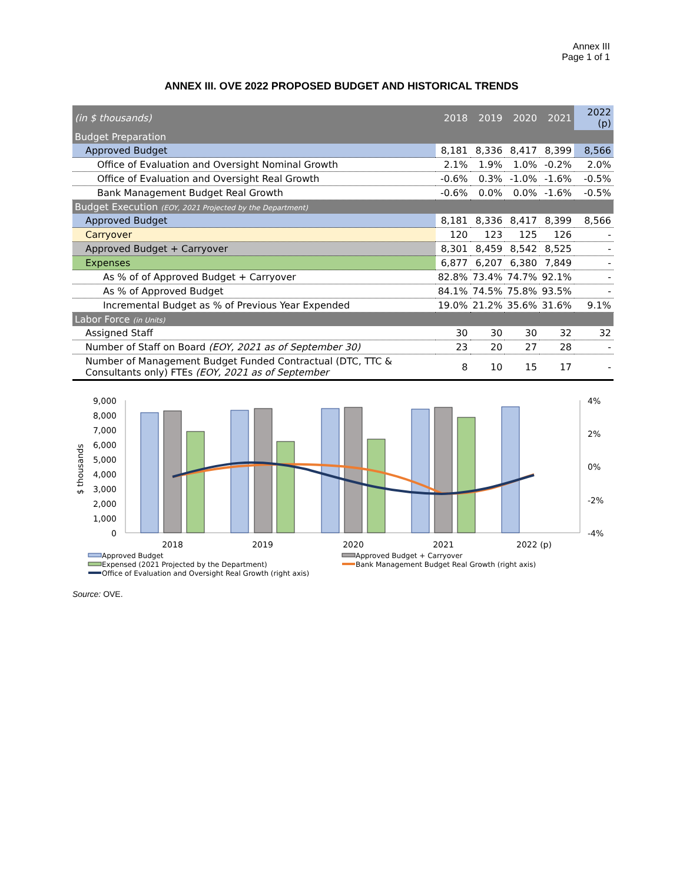Annex III
Page 1 of 1
ANNEX III. OVE 2022 PROPOSED BUDGET AND HISTORICAL TRENDS
| (in $ thousands) | 2018 | 2019 | 2020 | 2021 | 2022 (p) |
| --- | --- | --- | --- | --- | --- |
| Budget Preparation | | | | | |
| Approved Budget | 8,181 | 8,336 | 8,417 | 8,399 | 8,566 |
| Office of Evaluation and Oversight Nominal Growth | 2.1% | 1.9% | 1.0% | -0.2% | 2.0% |
| Office of Evaluation and Oversight Real Growth | -0.6% | 0.3% | -1.0% | -1.6% | -0.5% |
| Bank Management Budget Real Growth | -0.6% | 0.0% | 0.0% | -1.6% | -0.5% |
| Budget Execution (EOY, 2021 Projected by the Department) | | | | | |
| Approved Budget | 8,181 | 8,336 | 8,417 | 8,399 | 8,566 |
| Carryover | 120 | 123 | 125 | 126 | - |
| Approved Budget + Carryover | 8,301 | 8,459 | 8,542 | 8,525 | - |
| Expenses | 6,877 | 6,207 | 6,380 | 7,849 | - |
| As % of of Approved Budget + Carryover | 82.8% | 73.4% | 74.7% | 92.1% | - |
| As % of Approved Budget | 84.1% | 74.5% | 75.8% | 93.5% | - |
| Incremental Budget as % of Previous Year Expended | 19.0% | 21.2% | 35.6% | 31.6% | 9.1% |
| Labor Force (in Units) | | | | | |
| Assigned Staff | 30 | 30 | 30 | 32 | 32 |
| Number of Staff on Board (EOY, 2021 as of September 30) | 23 | 20 | 27 | 28 | - |
| Number of Management Budget Funded Contractual (DTC, TTC & Consultants only) FTEs (EOY, 2021 as of September | 8 | 10 | 15 | 17 | - |
9,000
8,000
7,000
6,000
5,000
4,000
3,000
2,000
1,000
0
4%
2%
0%
-2%
-4%
$ thousands
2018
2019
2020
2021
2022 (p)
Approved Budget
Approved Budget + Carryover
Expensed (2021 Projected by the Department)
Bank Management Budget Real Growth (right axis)
Office of Evaluation and Oversight Real Growth (right axis)
Source: OVE.